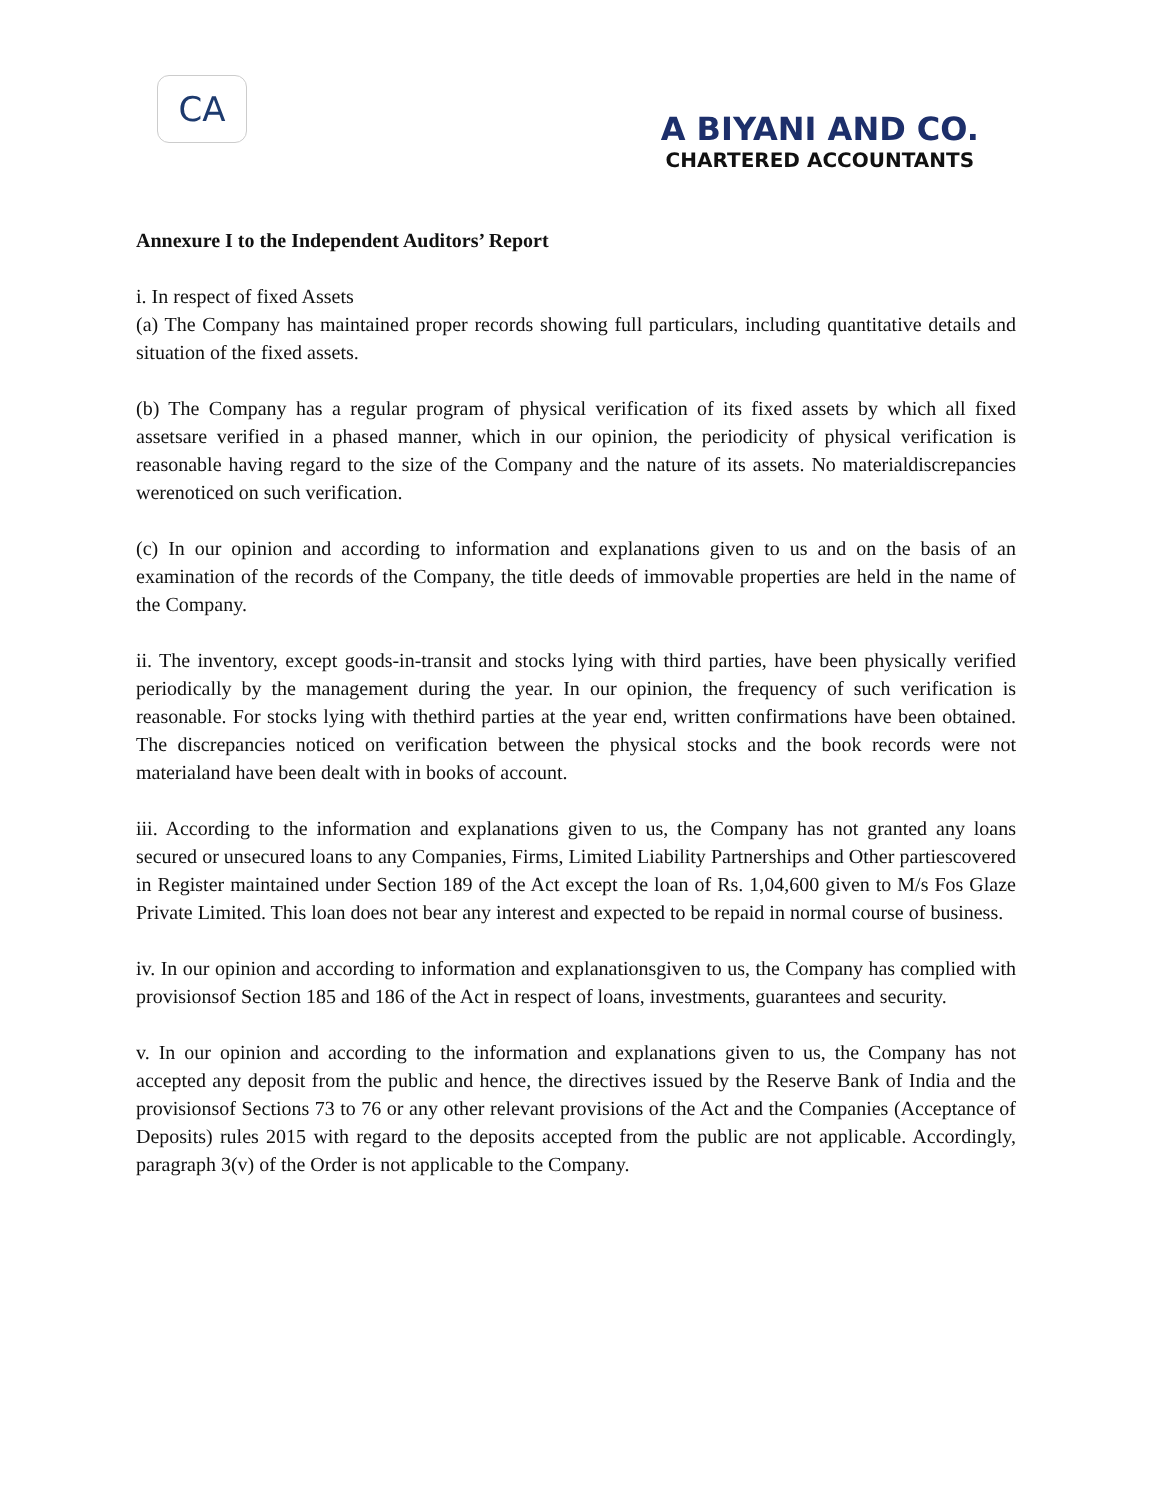CA
A BIYANI AND CO.
CHARTERED ACCOUNTANTS
Annexure I to the Independent Auditors’ Report
i. In respect of fixed Assets
(a) The Company has maintained proper records showing full particulars, including quantitative details and situation of the fixed assets.
(b) The Company has a regular program of physical verification of its fixed assets by which all fixed assetsare verified in a phased manner, which in our opinion, the periodicity of physical verification is reasonable having regard to the size of the Company and the nature of its assets. No materialdiscrepancies werenoticed on such verification.
(c) In our opinion and according to information and explanations given to us and on the basis of an examination of the records of the Company, the title deeds of immovable properties are held in the name of the Company.
ii. The inventory, except goods-in-transit and stocks lying with third parties, have been physically verified periodically by the management during the year. In our opinion, the frequency of such verification is reasonable. For stocks lying with thethird parties at the year end, written confirmations have been obtained. The discrepancies noticed on verification between the physical stocks and the book records were not materialand have been dealt with in books of account.
iii. According to the information and explanations given to us, the Company has not granted any loans secured or unsecured loans to any Companies, Firms, Limited Liability Partnerships and Other partiescovered in Register maintained under Section 189 of the Act except the loan of Rs. 1,04,600 given to M/s Fos Glaze Private Limited. This loan does not bear any interest and expected to be repaid in normal course of business.
iv. In our opinion and according to information and explanationsgiven to us, the Company has complied with provisionsof Section 185 and 186 of the Act in respect of loans, investments, guarantees and security.
v. In our opinion and according to the information and explanations given to us, the Company has not accepted any deposit from the public and hence, the directives issued by the Reserve Bank of India and the provisionsof Sections 73 to 76 or any other relevant provisions of the Act and the Companies (Acceptance of Deposits) rules 2015 with regard to the deposits accepted from the public are not applicable. Accordingly, paragraph 3(v) of the Order is not applicable to the Company.